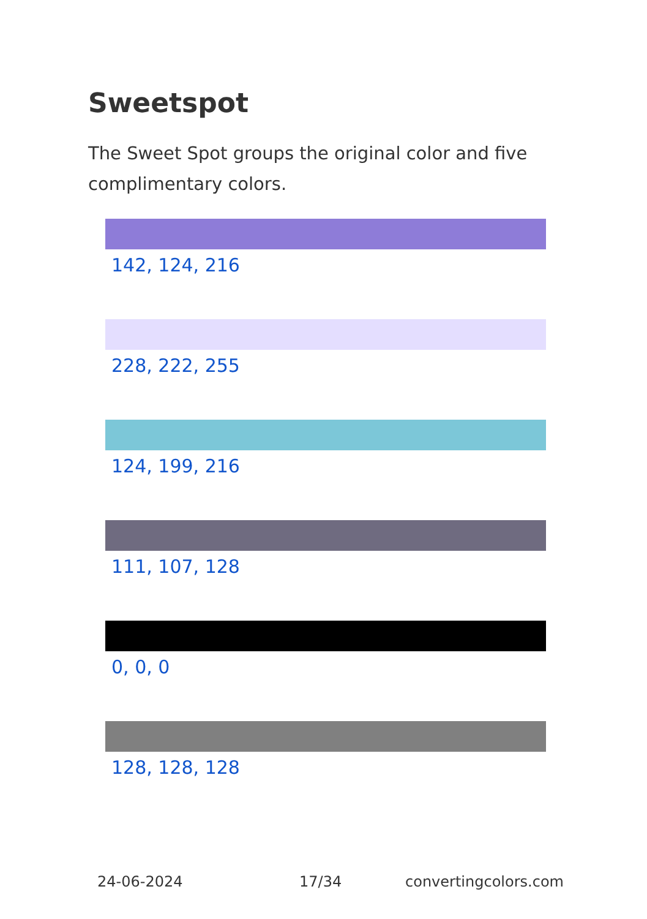Sweetspot
The Sweet Spot groups the original color and five complimentary colors.
142, 124, 216
228, 222, 255
124, 199, 216
111, 107, 128
0, 0, 0
128, 128, 128
24-06-2024 17/34 convertingcolors.com